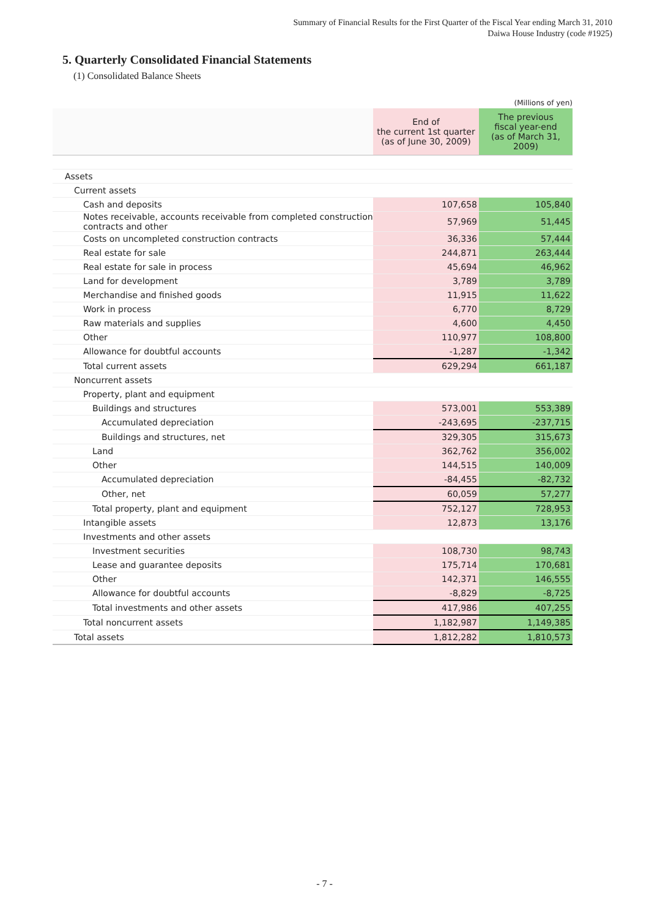Summary of Financial Results for the First Quarter of the Fiscal Year ending March 31, 2010
Daiwa House Industry (code #1925)
5. Quarterly Consolidated Financial Statements
(1) Consolidated Balance Sheets
(Millions of yen)
| | End of the current 1st quarter (as of June 30, 2009) | The previous fiscal year-end (as of March 31, 2009) |
| --- | --- | --- |
| Assets | | |
| Current assets | | |
| Cash and deposits | 107,658 | 105,840 |
| Notes receivable, accounts receivable from completed construction contracts and other | 57,969 | 51,445 |
| Costs on uncompleted construction contracts | 36,336 | 57,444 |
| Real estate for sale | 244,871 | 263,444 |
| Real estate for sale in process | 45,694 | 46,962 |
| Land for development | 3,789 | 3,789 |
| Merchandise and finished goods | 11,915 | 11,622 |
| Work in process | 6,770 | 8,729 |
| Raw materials and supplies | 4,600 | 4,450 |
| Other | 110,977 | 108,800 |
| Allowance for doubtful accounts | -1,287 | -1,342 |
| Total current assets | 629,294 | 661,187 |
| Noncurrent assets | | |
| Property, plant and equipment | | |
| Buildings and structures | 573,001 | 553,389 |
| Accumulated depreciation | -243,695 | -237,715 |
| Buildings and structures, net | 329,305 | 315,673 |
| Land | 362,762 | 356,002 |
| Other | 144,515 | 140,009 |
| Accumulated depreciation | -84,455 | -82,732 |
| Other, net | 60,059 | 57,277 |
| Total property, plant and equipment | 752,127 | 728,953 |
| Intangible assets | 12,873 | 13,176 |
| Investments and other assets | | |
| Investment securities | 108,730 | 98,743 |
| Lease and guarantee deposits | 175,714 | 170,681 |
| Other | 142,371 | 146,555 |
| Allowance for doubtful accounts | -8,829 | -8,725 |
| Total investments and other assets | 417,986 | 407,255 |
| Total noncurrent assets | 1,182,987 | 1,149,385 |
| Total assets | 1,812,282 | 1,810,573 |
- 7 -